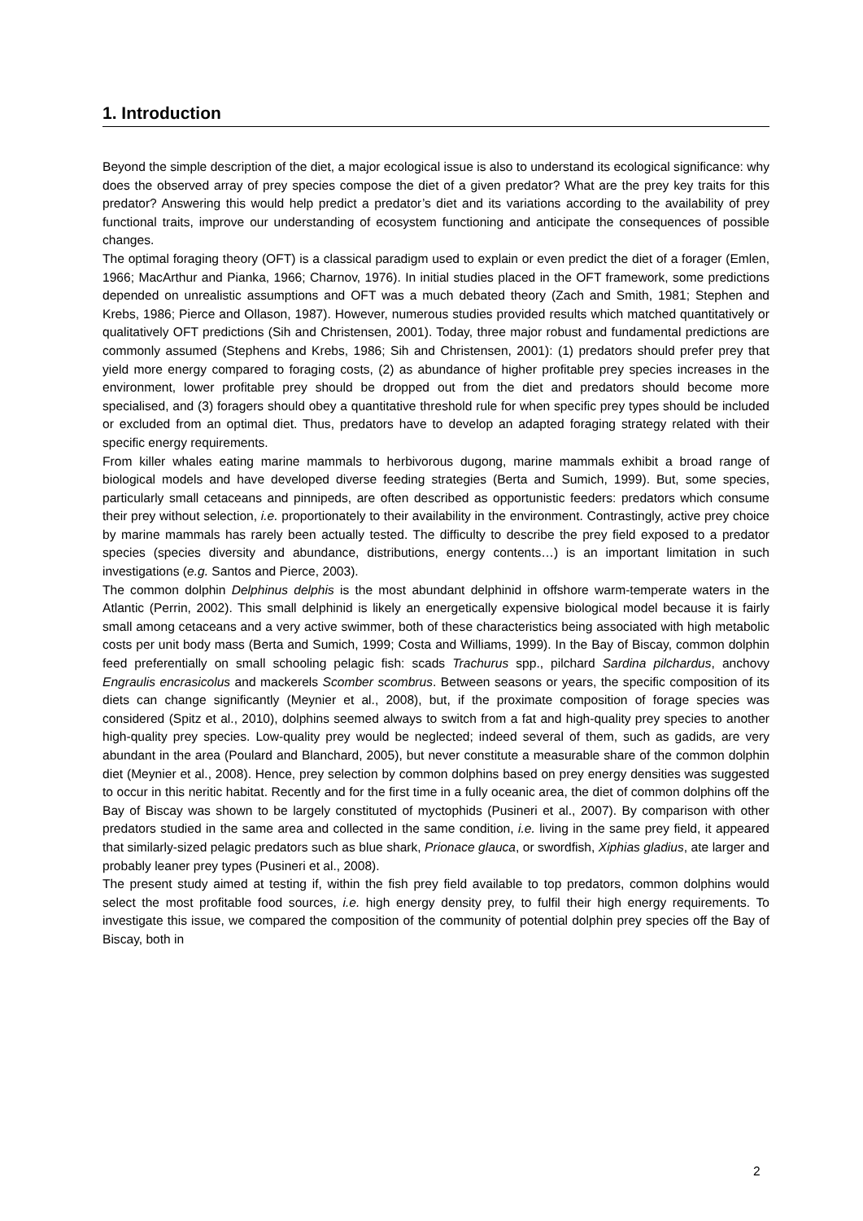1. Introduction
Beyond the simple description of the diet, a major ecological issue is also to understand its ecological significance: why does the observed array of prey species compose the diet of a given predator? What are the prey key traits for this predator? Answering this would help predict a predator’s diet and its variations according to the availability of prey functional traits, improve our understanding of ecosystem functioning and anticipate the consequences of possible changes.
The optimal foraging theory (OFT) is a classical paradigm used to explain or even predict the diet of a forager (Emlen, 1966; MacArthur and Pianka, 1966; Charnov, 1976). In initial studies placed in the OFT framework, some predictions depended on unrealistic assumptions and OFT was a much debated theory (Zach and Smith, 1981; Stephen and Krebs, 1986; Pierce and Ollason, 1987). However, numerous studies provided results which matched quantitatively or qualitatively OFT predictions (Sih and Christensen, 2001). Today, three major robust and fundamental predictions are commonly assumed (Stephens and Krebs, 1986; Sih and Christensen, 2001): (1) predators should prefer prey that yield more energy compared to foraging costs, (2) as abundance of higher profitable prey species increases in the environment, lower profitable prey should be dropped out from the diet and predators should become more specialised, and (3) foragers should obey a quantitative threshold rule for when specific prey types should be included or excluded from an optimal diet. Thus, predators have to develop an adapted foraging strategy related with their specific energy requirements.
From killer whales eating marine mammals to herbivorous dugong, marine mammals exhibit a broad range of biological models and have developed diverse feeding strategies (Berta and Sumich, 1999). But, some species, particularly small cetaceans and pinnipeds, are often described as opportunistic feeders: predators which consume their prey without selection, i.e. proportionately to their availability in the environment. Contrastingly, active prey choice by marine mammals has rarely been actually tested. The difficulty to describe the prey field exposed to a predator species (species diversity and abundance, distributions, energy contents…) is an important limitation in such investigations (e.g. Santos and Pierce, 2003).
The common dolphin Delphinus delphis is the most abundant delphinid in offshore warm-temperate waters in the Atlantic (Perrin, 2002). This small delphinid is likely an energetically expensive biological model because it is fairly small among cetaceans and a very active swimmer, both of these characteristics being associated with high metabolic costs per unit body mass (Berta and Sumich, 1999; Costa and Williams, 1999). In the Bay of Biscay, common dolphin feed preferentially on small schooling pelagic fish: scads Trachurus spp., pilchard Sardina pilchardus, anchovy Engraulis encrasicolus and mackerels Scomber scombrus. Between seasons or years, the specific composition of its diets can change significantly (Meynier et al., 2008), but, if the proximate composition of forage species was considered (Spitz et al., 2010), dolphins seemed always to switch from a fat and high-quality prey species to another high-quality prey species. Low-quality prey would be neglected; indeed several of them, such as gadids, are very abundant in the area (Poulard and Blanchard, 2005), but never constitute a measurable share of the common dolphin diet (Meynier et al., 2008). Hence, prey selection by common dolphins based on prey energy densities was suggested to occur in this neritic habitat. Recently and for the first time in a fully oceanic area, the diet of common dolphins off the Bay of Biscay was shown to be largely constituted of myctophids (Pusineri et al., 2007). By comparison with other predators studied in the same area and collected in the same condition, i.e. living in the same prey field, it appeared that similarly-sized pelagic predators such as blue shark, Prionace glauca, or swordfish, Xiphias gladius, ate larger and probably leaner prey types (Pusineri et al., 2008).
The present study aimed at testing if, within the fish prey field available to top predators, common dolphins would select the most profitable food sources, i.e. high energy density prey, to fulfil their high energy requirements. To investigate this issue, we compared the composition of the community of potential dolphin prey species off the Bay of Biscay, both in
2